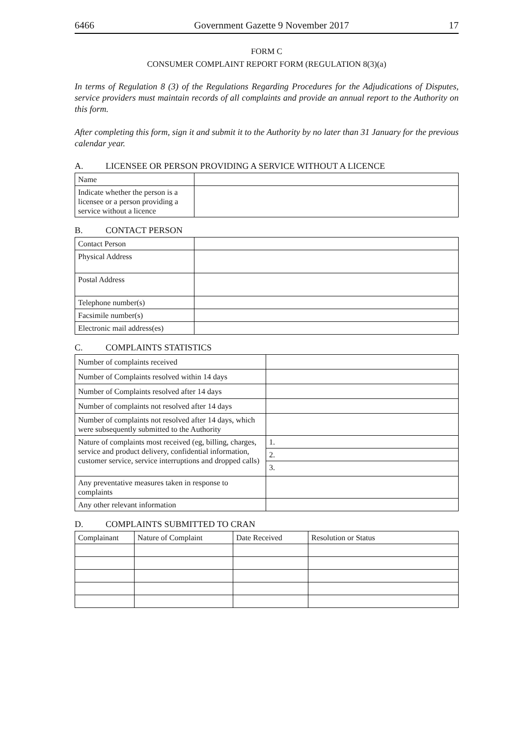6466 Government Gazette 9 November 2017 17
FORM C
CONSUMER COMPLAINT REPORT FORM (REGULATION 8(3)(a)
In terms of Regulation 8 (3) of the Regulations Regarding Procedures for the Adjudications of Disputes, service providers must maintain records of all complaints and provide an annual report to the Authority on this form.
After completing this form, sign it and submit it to the Authority by no later than 31 January for the previous calendar year.
A. LICENSEE OR PERSON PROVIDING A SERVICE WITHOUT A LICENCE
| Name | |
| Indicate whether the person is a licensee or a person providing a service without a licence | |
B. CONTACT PERSON
| Contact Person | |
| Physical Address | |
| Postal Address | |
| Telephone number(s) | |
| Facsimile number(s) | |
| Electronic mail address(es) | |
C. COMPLAINTS STATISTICS
| Number of complaints received | |
| Number of Complaints resolved within 14 days | |
| Number of Complaints resolved after 14 days | |
| Number of complaints not resolved after 14 days | |
| Number of complaints not resolved after 14 days, which were subsequently submitted to the Authority | |
| Nature of complaints most received (eg, billing, charges, service and product delivery, confidential information, customer service, service interruptions and dropped calls) | 1. |
| | 2. |
| | 3. |
| Any preventative measures taken in response to complaints | |
| Any other relevant information | |
D. COMPLAINTS SUBMITTED TO CRAN
| Complainant | Nature of Complaint | Date Received | Resolution or Status |
| --- | --- | --- | --- |